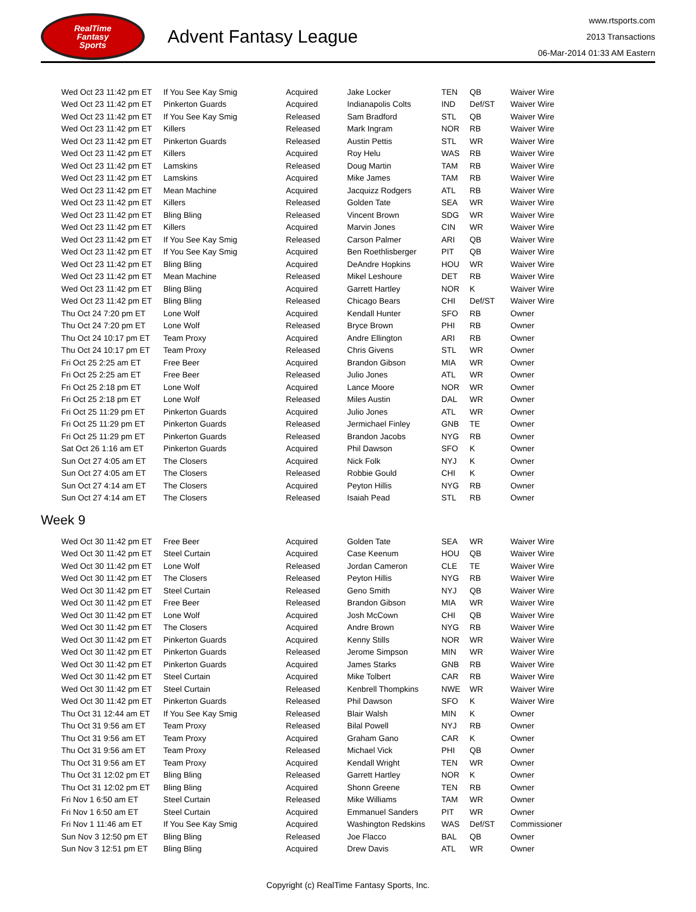RealTime
Fantasy
Sports
Advent Fantasy League
www.rtsports.com
2013 Transactions
06-Mar-2014 01:33 AM Eastern
| Wed Oct 23 11:42 pm ET | If You See Kay Smig | Acquired | Jake Locker | TEN | QB | Waiver Wire |
| Wed Oct 23 11:42 pm ET | Pinkerton Guards | Acquired | Indianapolis Colts | IND | Def/ST | Waiver Wire |
| Wed Oct 23 11:42 pm ET | If You See Kay Smig | Released | Sam Bradford | STL | QB | Waiver Wire |
| Wed Oct 23 11:42 pm ET | Killers | Released | Mark Ingram | NOR | RB | Waiver Wire |
| Wed Oct 23 11:42 pm ET | Pinkerton Guards | Released | Austin Pettis | STL | WR | Waiver Wire |
| Wed Oct 23 11:42 pm ET | Killers | Acquired | Roy Helu | WAS | RB | Waiver Wire |
| Wed Oct 23 11:42 pm ET | Lamskins | Released | Doug Martin | TAM | RB | Waiver Wire |
| Wed Oct 23 11:42 pm ET | Lamskins | Acquired | Mike James | TAM | RB | Waiver Wire |
| Wed Oct 23 11:42 pm ET | Mean Machine | Acquired | Jacquizz Rodgers | ATL | RB | Waiver Wire |
| Wed Oct 23 11:42 pm ET | Killers | Released | Golden Tate | SEA | WR | Waiver Wire |
| Wed Oct 23 11:42 pm ET | Bling Bling | Released | Vincent Brown | SDG | WR | Waiver Wire |
| Wed Oct 23 11:42 pm ET | Killers | Acquired | Marvin Jones | CIN | WR | Waiver Wire |
| Wed Oct 23 11:42 pm ET | If You See Kay Smig | Released | Carson Palmer | ARI | QB | Waiver Wire |
| Wed Oct 23 11:42 pm ET | If You See Kay Smig | Acquired | Ben Roethlisberger | PIT | QB | Waiver Wire |
| Wed Oct 23 11:42 pm ET | Bling Bling | Acquired | DeAndre Hopkins | HOU | WR | Waiver Wire |
| Wed Oct 23 11:42 pm ET | Mean Machine | Released | Mikel Leshoure | DET | RB | Waiver Wire |
| Wed Oct 23 11:42 pm ET | Bling Bling | Acquired | Garrett Hartley | NOR | K | Waiver Wire |
| Wed Oct 23 11:42 pm ET | Bling Bling | Released | Chicago Bears | CHI | Def/ST | Waiver Wire |
| Thu Oct 24 7:20 pm ET | Lone Wolf | Acquired | Kendall Hunter | SFO | RB | Owner |
| Thu Oct 24 7:20 pm ET | Lone Wolf | Released | Bryce Brown | PHI | RB | Owner |
| Thu Oct 24 10:17 pm ET | Team Proxy | Acquired | Andre Ellington | ARI | RB | Owner |
| Thu Oct 24 10:17 pm ET | Team Proxy | Released | Chris Givens | STL | WR | Owner |
| Fri Oct 25 2:25 am ET | Free Beer | Acquired | Brandon Gibson | MIA | WR | Owner |
| Fri Oct 25 2:25 am ET | Free Beer | Released | Julio Jones | ATL | WR | Owner |
| Fri Oct 25 2:18 pm ET | Lone Wolf | Acquired | Lance Moore | NOR | WR | Owner |
| Fri Oct 25 2:18 pm ET | Lone Wolf | Released | Miles Austin | DAL | WR | Owner |
| Fri Oct 25 11:29 pm ET | Pinkerton Guards | Acquired | Julio Jones | ATL | WR | Owner |
| Fri Oct 25 11:29 pm ET | Pinkerton Guards | Released | Jermichael Finley | GNB | TE | Owner |
| Fri Oct 25 11:29 pm ET | Pinkerton Guards | Released | Brandon Jacobs | NYG | RB | Owner |
| Sat Oct 26 1:16 am ET | Pinkerton Guards | Acquired | Phil Dawson | SFO | K | Owner |
| Sun Oct 27 4:05 am ET | The Closers | Acquired | Nick Folk | NYJ | K | Owner |
| Sun Oct 27 4:05 am ET | The Closers | Released | Robbie Gould | CHI | K | Owner |
| Sun Oct 27 4:14 am ET | The Closers | Acquired | Peyton Hillis | NYG | RB | Owner |
| Sun Oct 27 4:14 am ET | The Closers | Released | Isaiah Pead | STL | RB | Owner |
Week 9
| Wed Oct 30 11:42 pm ET | Free Beer | Acquired | Golden Tate | SEA | WR | Waiver Wire |
| Wed Oct 30 11:42 pm ET | Steel Curtain | Acquired | Case Keenum | HOU | QB | Waiver Wire |
| Wed Oct 30 11:42 pm ET | Lone Wolf | Released | Jordan Cameron | CLE | TE | Waiver Wire |
| Wed Oct 30 11:42 pm ET | The Closers | Released | Peyton Hillis | NYG | RB | Waiver Wire |
| Wed Oct 30 11:42 pm ET | Steel Curtain | Released | Geno Smith | NYJ | QB | Waiver Wire |
| Wed Oct 30 11:42 pm ET | Free Beer | Released | Brandon Gibson | MIA | WR | Waiver Wire |
| Wed Oct 30 11:42 pm ET | Lone Wolf | Acquired | Josh McCown | CHI | QB | Waiver Wire |
| Wed Oct 30 11:42 pm ET | The Closers | Acquired | Andre Brown | NYG | RB | Waiver Wire |
| Wed Oct 30 11:42 pm ET | Pinkerton Guards | Acquired | Kenny Stills | NOR | WR | Waiver Wire |
| Wed Oct 30 11:42 pm ET | Pinkerton Guards | Released | Jerome Simpson | MIN | WR | Waiver Wire |
| Wed Oct 30 11:42 pm ET | Pinkerton Guards | Acquired | James Starks | GNB | RB | Waiver Wire |
| Wed Oct 30 11:42 pm ET | Steel Curtain | Acquired | Mike Tolbert | CAR | RB | Waiver Wire |
| Wed Oct 30 11:42 pm ET | Steel Curtain | Released | Kenbrell Thompkins | NWE | WR | Waiver Wire |
| Wed Oct 30 11:42 pm ET | Pinkerton Guards | Released | Phil Dawson | SFO | K | Waiver Wire |
| Thu Oct 31 12:44 am ET | If You See Kay Smig | Released | Blair Walsh | MIN | K | Owner |
| Thu Oct 31 9:56 am ET | Team Proxy | Released | Bilal Powell | NYJ | RB | Owner |
| Thu Oct 31 9:56 am ET | Team Proxy | Acquired | Graham Gano | CAR | K | Owner |
| Thu Oct 31 9:56 am ET | Team Proxy | Released | Michael Vick | PHI | QB | Owner |
| Thu Oct 31 9:56 am ET | Team Proxy | Acquired | Kendall Wright | TEN | WR | Owner |
| Thu Oct 31 12:02 pm ET | Bling Bling | Released | Garrett Hartley | NOR | K | Owner |
| Thu Oct 31 12:02 pm ET | Bling Bling | Acquired | Shonn Greene | TEN | RB | Owner |
| Fri Nov 1 6:50 am ET | Steel Curtain | Released | Mike Williams | TAM | WR | Owner |
| Fri Nov 1 6:50 am ET | Steel Curtain | Acquired | Emmanuel Sanders | PIT | WR | Owner |
| Fri Nov 1 11:46 am ET | If You See Kay Smig | Acquired | Washington Redskins | WAS | Def/ST | Commissioner |
| Sun Nov 3 12:50 pm ET | Bling Bling | Released | Joe Flacco | BAL | QB | Owner |
| Sun Nov 3 12:51 pm ET | Bling Bling | Acquired | Drew Davis | ATL | WR | Owner |
Copyright (c) RealTime Fantasy Sports, Inc.